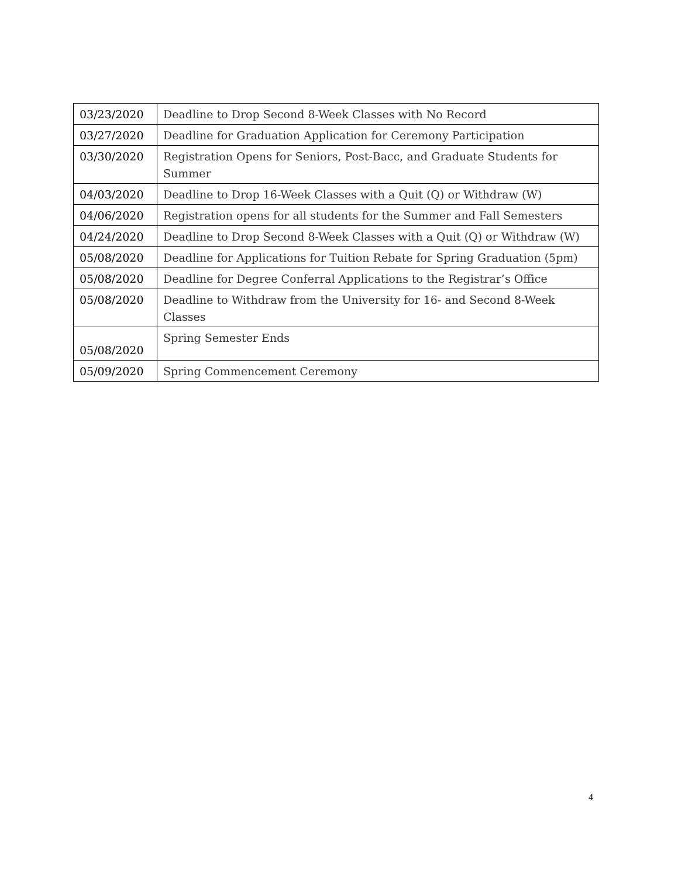| 03/23/2020 | Deadline to Drop Second 8-Week Classes with No Record |
| 03/27/2020 | Deadline for Graduation Application for Ceremony Participation |
| 03/30/2020 | Registration Opens for Seniors, Post-Bacc, and Graduate Students for Summer |
| 04/03/2020 | Deadline to Drop 16-Week Classes with a Quit (Q) or Withdraw (W) |
| 04/06/2020 | Registration opens for all students for the Summer and Fall Semesters |
| 04/24/2020 | Deadline to Drop Second 8-Week Classes with a Quit (Q) or Withdraw (W) |
| 05/08/2020 | Deadline for Applications for Tuition Rebate for Spring Graduation (5pm) |
| 05/08/2020 | Deadline for Degree Conferral Applications to the Registrar’s Office |
| 05/08/2020 | Deadline to Withdraw from the University for 16- and Second 8-Week Classes |
| 05/08/2020 | Spring Semester Ends |
| 05/09/2020 | Spring Commencement Ceremony |
4